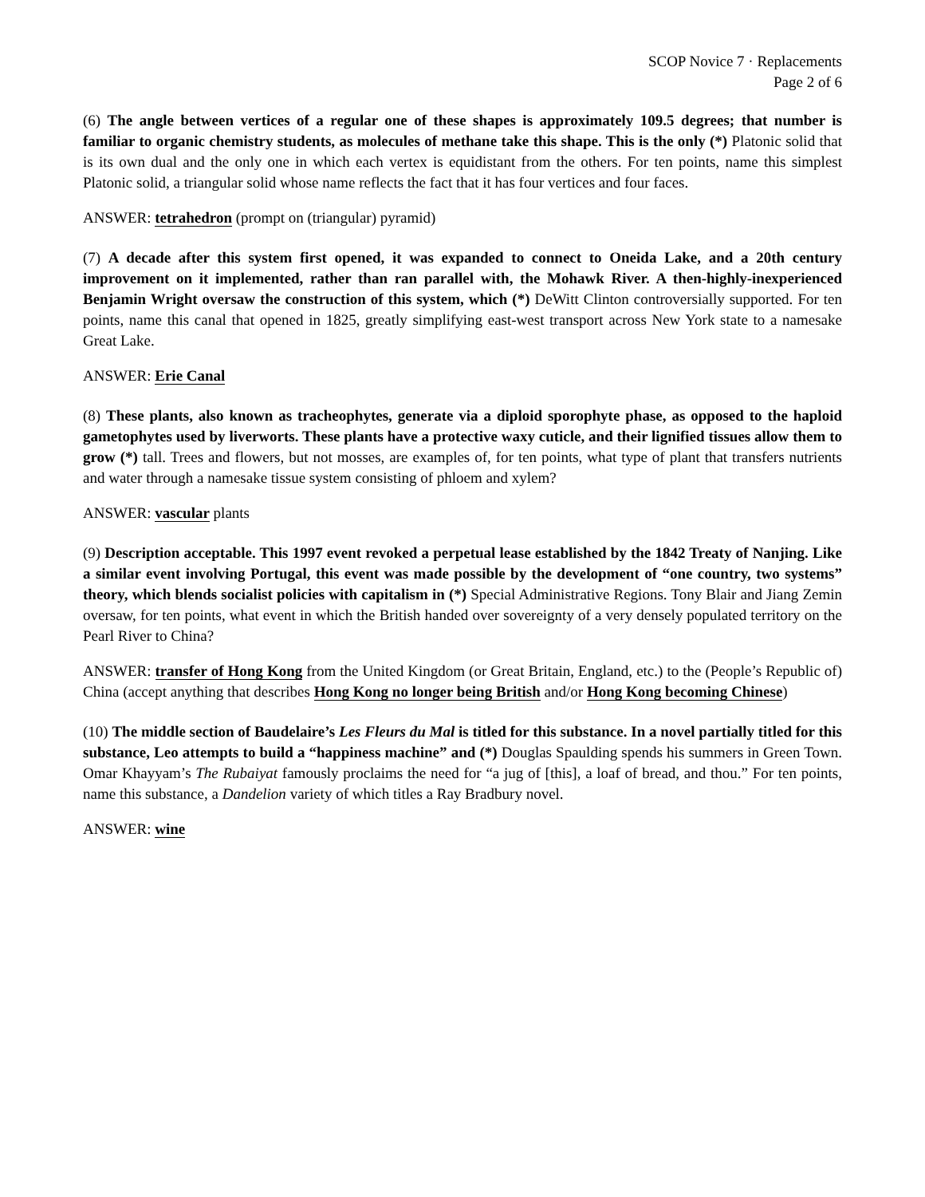SCOP Novice 7 · Replacements
Page 2 of 6
(6) The angle between vertices of a regular one of these shapes is approximately 109.5 degrees; that number is familiar to organic chemistry students, as molecules of methane take this shape. This is the only (*) Platonic solid that is its own dual and the only one in which each vertex is equidistant from the others. For ten points, name this simplest Platonic solid, a triangular solid whose name reflects the fact that it has four vertices and four faces.
ANSWER: tetrahedron (prompt on (triangular) pyramid)
(7) A decade after this system first opened, it was expanded to connect to Oneida Lake, and a 20th century improvement on it implemented, rather than ran parallel with, the Mohawk River. A then-highly-inexperienced Benjamin Wright oversaw the construction of this system, which (*) DeWitt Clinton controversially supported. For ten points, name this canal that opened in 1825, greatly simplifying east-west transport across New York state to a namesake Great Lake.
ANSWER: Erie Canal
(8) These plants, also known as tracheophytes, generate via a diploid sporophyte phase, as opposed to the haploid gametophytes used by liverworts. These plants have a protective waxy cuticle, and their lignified tissues allow them to grow (*) tall. Trees and flowers, but not mosses, are examples of, for ten points, what type of plant that transfers nutrients and water through a namesake tissue system consisting of phloem and xylem?
ANSWER: vascular plants
(9) Description acceptable. This 1997 event revoked a perpetual lease established by the 1842 Treaty of Nanjing. Like a similar event involving Portugal, this event was made possible by the development of “one country, two systems” theory, which blends socialist policies with capitalism in (*) Special Administrative Regions. Tony Blair and Jiang Zemin oversaw, for ten points, what event in which the British handed over sovereignty of a very densely populated territory on the Pearl River to China?
ANSWER: transfer of Hong Kong from the United Kingdom (or Great Britain, England, etc.) to the (People’s Republic of) China (accept anything that describes Hong Kong no longer being British and/or Hong Kong becoming Chinese)
(10) The middle section of Baudelaire’s Les Fleurs du Mal is titled for this substance. In a novel partially titled for this substance, Leo attempts to build a “happiness machine” and (*) Douglas Spaulding spends his summers in Green Town. Omar Khayyam’s The Rubaiyat famously proclaims the need for “a jug of [this], a loaf of bread, and thou.” For ten points, name this substance, a Dandelion variety of which titles a Ray Bradbury novel.
ANSWER: wine